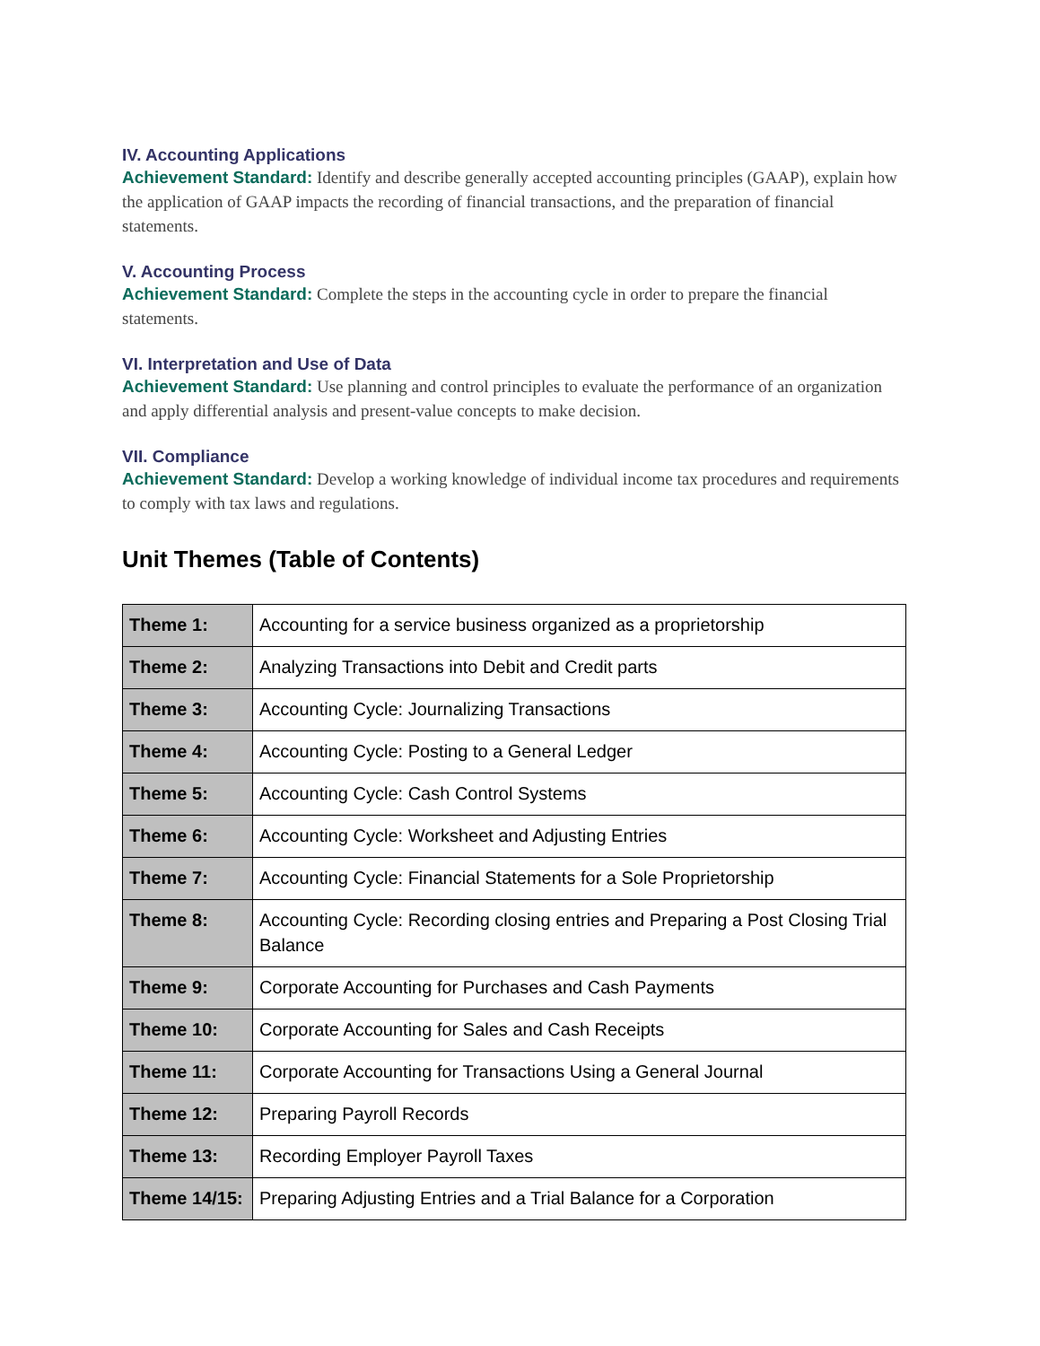IV. Accounting Applications
Achievement Standard: Identify and describe generally accepted accounting principles (GAAP), explain how the application of GAAP impacts the recording of financial transactions, and the preparation of financial statements.
V. Accounting Process
Achievement Standard: Complete the steps in the accounting cycle in order to prepare the financial statements.
VI. Interpretation and Use of Data
Achievement Standard: Use planning and control principles to evaluate the performance of an organization and apply differential analysis and present-value concepts to make decision.
VII. Compliance
Achievement Standard: Develop a working knowledge of individual income tax procedures and requirements to comply with tax laws and regulations.
Unit Themes (Table of Contents)
| Theme 1: | Accounting for a service business organized as a proprietorship |
| Theme 2: | Analyzing Transactions into Debit and Credit parts |
| Theme 3: | Accounting Cycle: Journalizing Transactions |
| Theme 4: | Accounting Cycle: Posting to a General Ledger |
| Theme 5: | Accounting Cycle: Cash Control Systems |
| Theme 6: | Accounting Cycle: Worksheet and Adjusting Entries |
| Theme 7: | Accounting Cycle: Financial Statements for a Sole Proprietorship |
| Theme 8: | Accounting Cycle: Recording closing entries and Preparing a Post Closing Trial Balance |
| Theme 9: | Corporate Accounting for Purchases and Cash Payments |
| Theme 10: | Corporate Accounting for Sales and Cash Receipts |
| Theme 11: | Corporate Accounting for Transactions Using a General Journal |
| Theme 12: | Preparing Payroll Records |
| Theme 13: | Recording Employer Payroll Taxes |
| Theme 14/15: | Preparing Adjusting Entries and a Trial Balance for a Corporation |